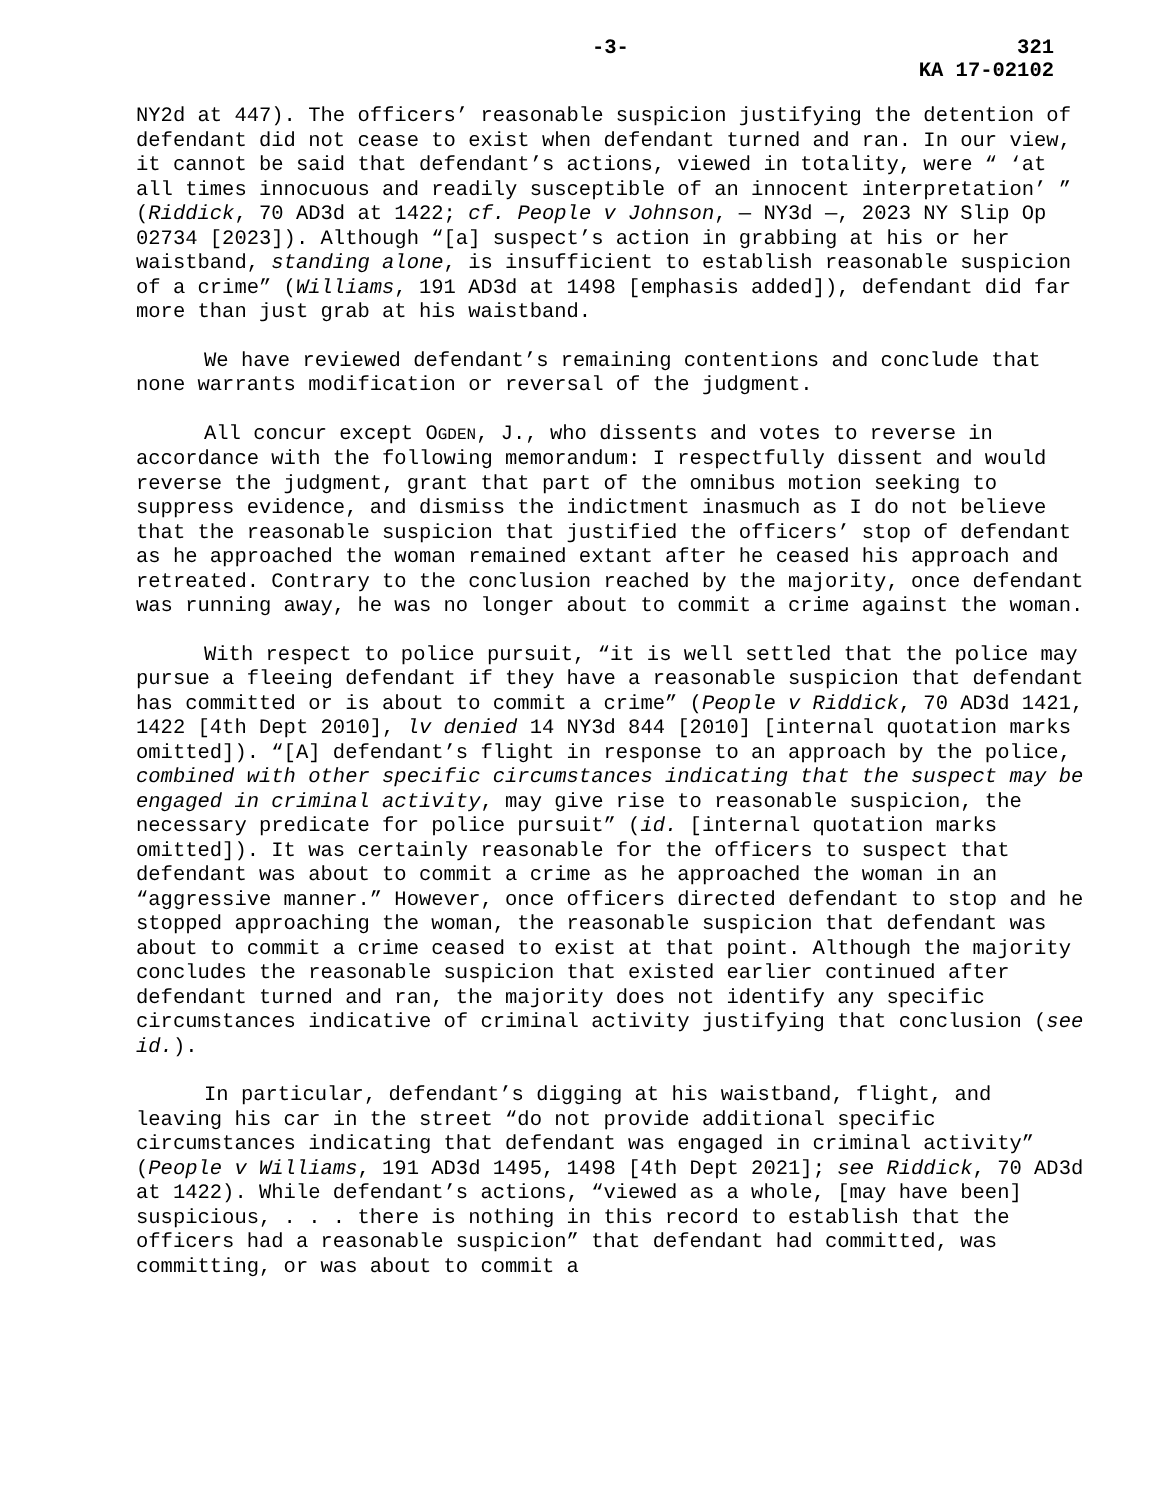-3- 321
KA 17-02102
NY2d at 447). The officers’ reasonable suspicion justifying the detention of defendant did not cease to exist when defendant turned and ran. In our view, it cannot be said that defendant’s actions, viewed in totality, were “ ‘at all times innocuous and readily susceptible of an innocent interpretation’ ” (Riddick, 70 AD3d at 1422; cf. People v Johnson, — NY3d —, 2023 NY Slip Op 02734 [2023]). Although “[a] suspect’s action in grabbing at his or her waistband, standing alone, is insufficient to establish reasonable suspicion of a crime” (Williams, 191 AD3d at 1498 [emphasis added]), defendant did far more than just grab at his waistband.
We have reviewed defendant’s remaining contentions and conclude that none warrants modification or reversal of the judgment.
All concur except OGDEN, J., who dissents and votes to reverse in accordance with the following memorandum: I respectfully dissent and would reverse the judgment, grant that part of the omnibus motion seeking to suppress evidence, and dismiss the indictment inasmuch as I do not believe that the reasonable suspicion that justified the officers’ stop of defendant as he approached the woman remained extant after he ceased his approach and retreated. Contrary to the conclusion reached by the majority, once defendant was running away, he was no longer about to commit a crime against the woman.
With respect to police pursuit, “it is well settled that the police may pursue a fleeing defendant if they have a reasonable suspicion that defendant has committed or is about to commit a crime” (People v Riddick, 70 AD3d 1421, 1422 [4th Dept 2010], lv denied 14 NY3d 844 [2010] [internal quotation marks omitted]). “[A] defendant’s flight in response to an approach by the police, combined with other specific circumstances indicating that the suspect may be engaged in criminal activity, may give rise to reasonable suspicion, the necessary predicate for police pursuit” (id. [internal quotation marks omitted]). It was certainly reasonable for the officers to suspect that defendant was about to commit a crime as he approached the woman in an “aggressive manner.” However, once officers directed defendant to stop and he stopped approaching the woman, the reasonable suspicion that defendant was about to commit a crime ceased to exist at that point. Although the majority concludes the reasonable suspicion that existed earlier continued after defendant turned and ran, the majority does not identify any specific circumstances indicative of criminal activity justifying that conclusion (see id.).
In particular, defendant’s digging at his waistband, flight, and leaving his car in the street “do not provide additional specific circumstances indicating that defendant was engaged in criminal activity” (People v Williams, 191 AD3d 1495, 1498 [4th Dept 2021]; see Riddick, 70 AD3d at 1422). While defendant’s actions, “viewed as a whole, [may have been] suspicious, . . . there is nothing in this record to establish that the officers had a reasonable suspicion” that defendant had committed, was committing, or was about to commit a